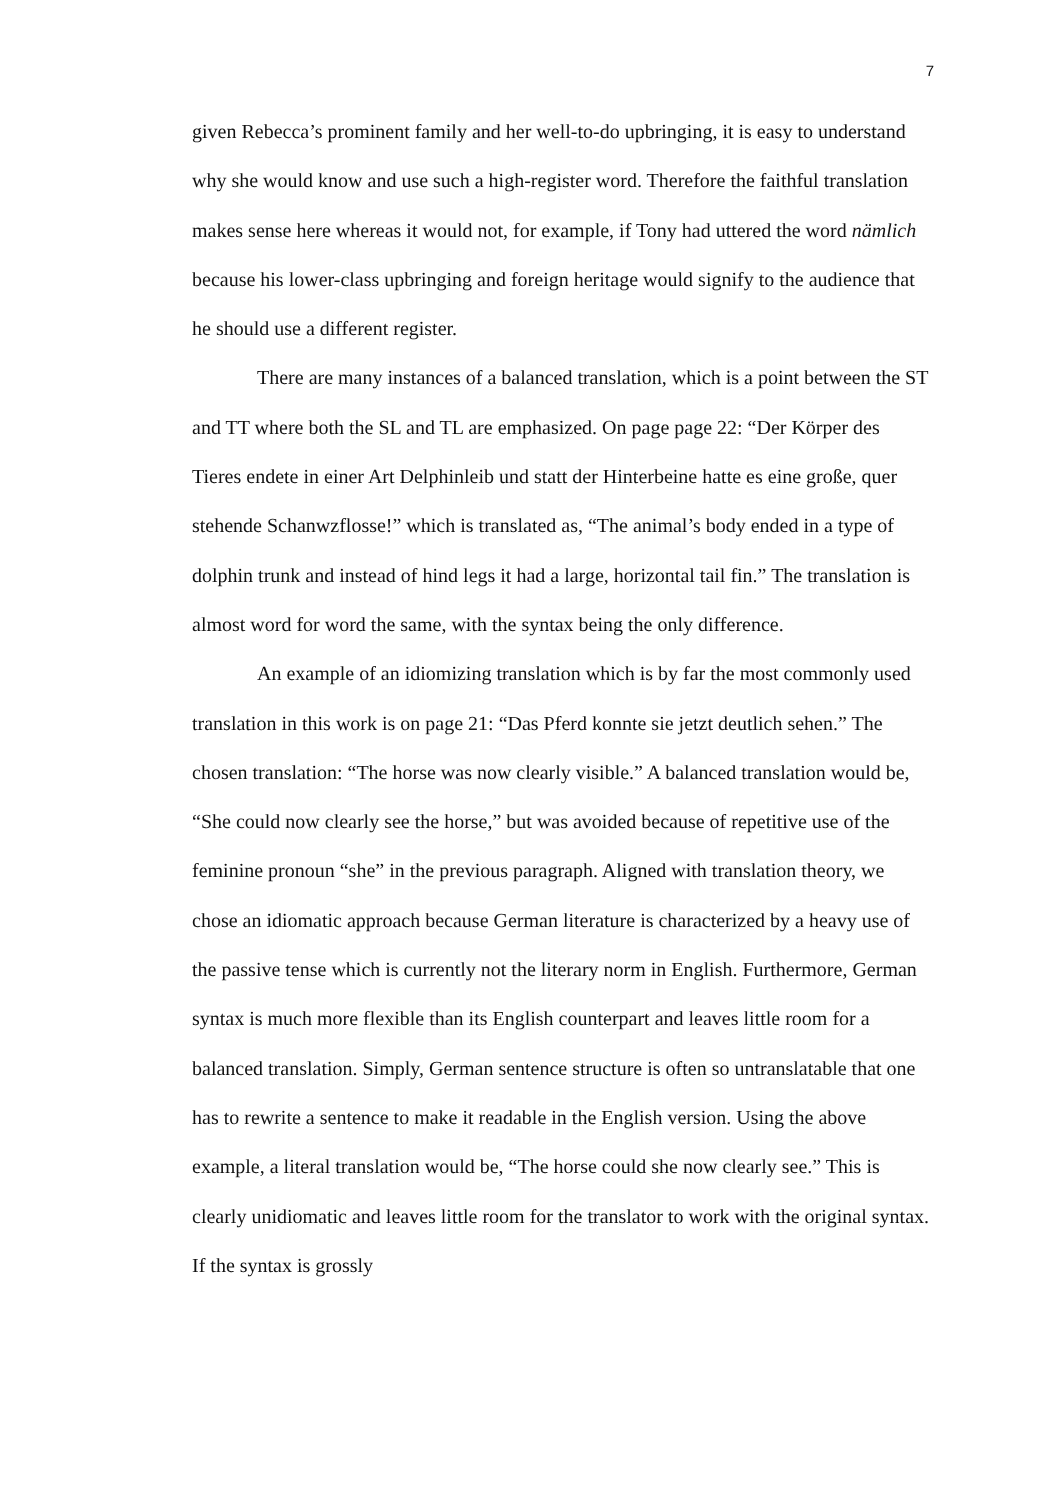7
given Rebecca’s prominent family and her well-to-do upbringing, it is easy to understand why she would know and use such a high-register word. Therefore the faithful translation makes sense here whereas it would not, for example, if Tony had uttered the word nämlich because his lower-class upbringing and foreign heritage would signify to the audience that he should use a different register.
There are many instances of a balanced translation, which is a point between the ST and TT where both the SL and TL are emphasized. On page page 22: “Der Körper des Tieres endete in einer Art Delphinleib und statt der Hinterbeine hatte es eine große, quer stehende Schanwzflosse!” which is translated as, “The animal’s body ended in a type of dolphin trunk and instead of hind legs it had a large, horizontal tail fin.” The translation is almost word for word the same, with the syntax being the only difference.
An example of an idiomizing translation which is by far the most commonly used translation in this work is on page 21: “Das Pferd konnte sie jetzt deutlich sehen.” The chosen translation: “The horse was now clearly visible.” A balanced translation would be, “She could now clearly see the horse,” but was avoided because of repetitive use of the feminine pronoun “she” in the previous paragraph. Aligned with translation theory, we chose an idiomatic approach because German literature is characterized by a heavy use of the passive tense which is currently not the literary norm in English. Furthermore, German syntax is much more flexible than its English counterpart and leaves little room for a balanced translation. Simply, German sentence structure is often so untranslatable that one has to rewrite a sentence to make it readable in the English version. Using the above example, a literal translation would be, “The horse could she now clearly see.” This is clearly unidiomatic and leaves little room for the translator to work with the original syntax. If the syntax is grossly